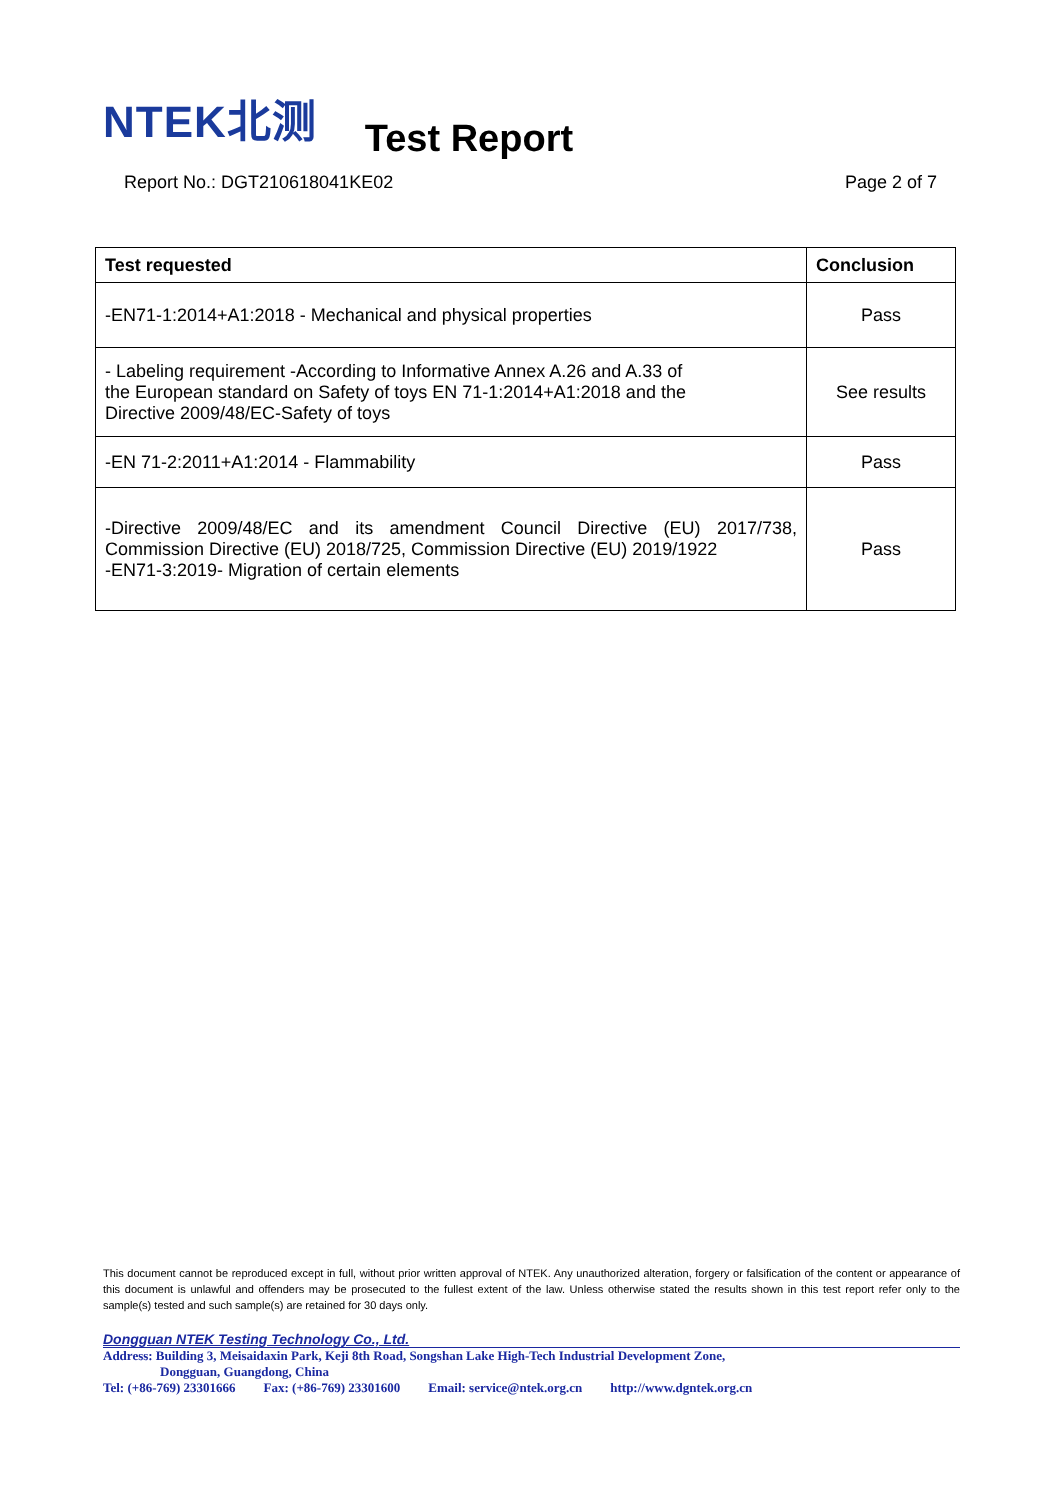NTEK北测
Test Report
Report No.: DGT210618041KE02 Page 2 of 7
| Test requested | Conclusion |
| --- | --- |
| -EN71-1:2014+A1:2018 - Mechanical and physical properties | Pass |
| - Labeling requirement -According to Informative Annex A.26 and A.33 of the European standard on Safety of toys EN 71-1:2014+A1:2018 and the Directive 2009/48/EC-Safety of toys | See results |
| -EN 71-2:2011+A1:2014 - Flammability | Pass |
| -Directive 2009/48/EC and its amendment Council Directive (EU) 2017/738, Commission Directive (EU) 2018/725, Commission Directive (EU) 2019/1922 -EN71-3:2019- Migration of certain elements | Pass |
This document cannot be reproduced except in full, without prior written approval of NTEK. Any unauthorized alteration, forgery or falsification of the content or appearance of this document is unlawful and offenders may be prosecuted to the fullest extent of the law. Unless otherwise stated the results shown in this test report refer only to the sample(s) tested and such sample(s) are retained for 30 days only.
Dongguan NTEK Testing Technology Co., Ltd.
Address: Building 3, Meisaidaxin Park, Keji 8th Road, Songshan Lake High-Tech Industrial Development Zone,
Dongguan, Guangdong, China
Tel: (+86-769) 23301666 Fax: (+86-769) 23301600 Email: service@ntek.org.cn http://www.dgntek.org.cn